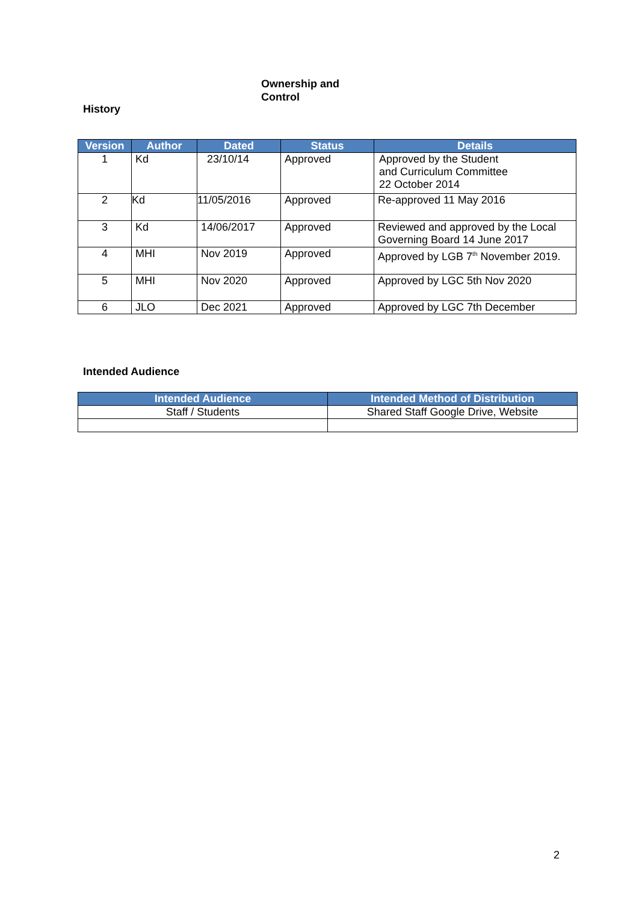Ownership and
Control
History
| Version | Author | Dated | Status | Details |
| --- | --- | --- | --- | --- |
| 1 | Kd | 23/10/14 | Approved | Approved by the Student and Curriculum Committee 22 October 2014 |
| 2 | Kd | 11/05/2016 | Approved | Re-approved 11 May 2016 |
| 3 | Kd | 14/06/2017 | Approved | Reviewed and approved by the Local Governing Board 14 June 2017 |
| 4 | MHI | Nov 2019 | Approved | Approved by LGB 7<sup>th</sup> November 2019. |
| 5 | MHI | Nov 2020 | Approved | Approved by LGC 5th Nov 2020 |
| 6 | JLO | Dec 2021 | Approved | Approved by LGC 7th December |
Intended Audience
| Intended Audience | Intended Method of Distribution |
| --- | --- |
| Staff / Students | Shared Staff Google Drive, Website |
2